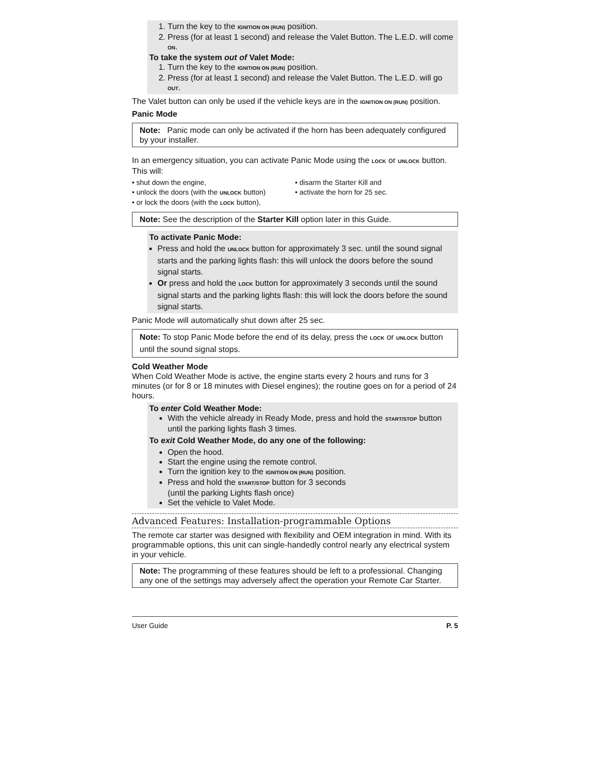1. Turn the key to the IGNITION ON (RUN) position.
2. Press (for at least 1 second) and release the Valet Button. The L.E.D. will come ON.
To take the system out of Valet Mode:
1. Turn the key to the IGNITION ON (RUN) position.
2. Press (for at least 1 second) and release the Valet Button. The L.E.D. will go OUT.
The Valet button can only be used if the vehicle keys are in the IGNITION ON (RUN) position.
Panic Mode
Note: Panic mode can only be activated if the horn has been adequately configured by your installer.
In an emergency situation, you can activate Panic Mode using the LOCK or UNLOCK button. This will:
• shut down the engine,
• unlock the doors (with the UNLOCK button)
• or lock the doors (with the LOCK button),
• disarm the Starter Kill and
• activate the horn for 25 sec.
Note: See the description of the Starter Kill option later in this Guide.
To activate Panic Mode:
Press and hold the UNLOCK button for approximately 3 sec. until the sound signal starts and the parking lights flash: this will unlock the doors before the sound signal starts.
Or press and hold the LOCK button for approximately 3 seconds until the sound signal starts and the parking lights flash: this will lock the doors before the sound signal starts.
Panic Mode will automatically shut down after 25 sec.
Note: To stop Panic Mode before the end of its delay, press the LOCK or UNLOCK button until the sound signal stops.
Cold Weather Mode
When Cold Weather Mode is active, the engine starts every 2 hours and runs for 3 minutes (or for 8 or 18 minutes with Diesel engines); the routine goes on for a period of 24 hours.
To enter Cold Weather Mode:
With the vehicle already in Ready Mode, press and hold the START/STOP button until the parking lights flash 3 times.
To exit Cold Weather Mode, do any one of the following:
Open the hood.
Start the engine using the remote control.
Turn the ignition key to the IGNITION ON (RUN) position.
Press and hold the START/STOP button for 3 seconds
(until the parking Lights flash once)
Set the vehicle to Valet Mode.
Advanced Features: Installation-programmable Options
The remote car starter was designed with flexibility and OEM integration in mind. With its programmable options, this unit can single-handedly control nearly any electrical system in your vehicle.
Note: The programming of these features should be left to a professional. Changing any one of the settings may adversely affect the operation your Remote Car Starter.
User Guide P. 5